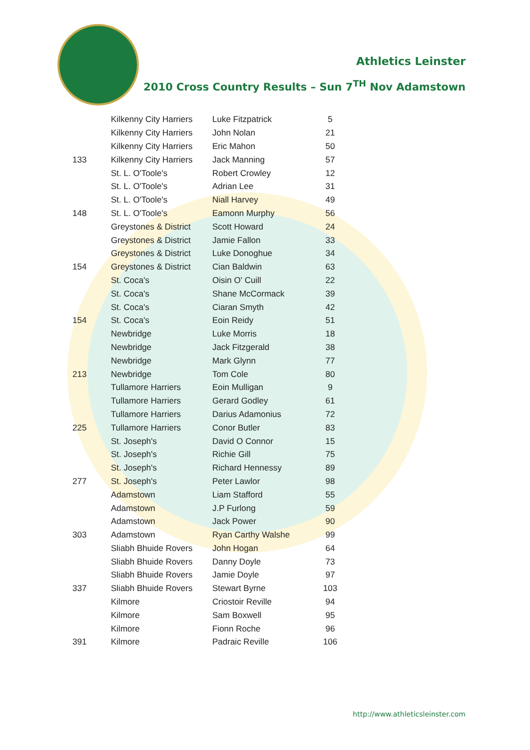Athletics Leinster
2010 Cross Country Results – Sun 7<sup>TH</sup> Nov Adamstown
| | Kilkenny City Harriers | Luke Fitzpatrick | 5 |
| | Kilkenny City Harriers | John Nolan | 21 |
| | Kilkenny City Harriers | Eric Mahon | 50 |
| 133 | Kilkenny City Harriers | Jack Manning | 57 |
| | St. L. O'Toole's | Robert Crowley | 12 |
| | St. L. O'Toole's | Adrian Lee | 31 |
| | St. L. O'Toole's | Niall Harvey | 49 |
| 148 | St. L. O'Toole's | Eamonn Murphy | 56 |
| | Greystones & District | Scott Howard | 24 |
| | Greystones & District | Jamie Fallon | 33 |
| | Greystones & District | Luke Donoghue | 34 |
| 154 | Greystones & District | Cian Baldwin | 63 |
| | St. Coca's | Oisin O' Cuill | 22 |
| | St. Coca's | Shane McCormack | 39 |
| | St. Coca's | Ciaran Smyth | 42 |
| 154 | St. Coca's | Eoin Reidy | 51 |
| | Newbridge | Luke Morris | 18 |
| | Newbridge | Jack Fitzgerald | 38 |
| | Newbridge | Mark Glynn | 77 |
| 213 | Newbridge | Tom Cole | 80 |
| | Tullamore Harriers | Eoin Mulligan | 9 |
| | Tullamore Harriers | Gerard Godley | 61 |
| | Tullamore Harriers | Darius Adamonius | 72 |
| 225 | Tullamore Harriers | Conor Butler | 83 |
| | St. Joseph's | David O Connor | 15 |
| | St. Joseph's | Richie Gill | 75 |
| | St. Joseph's | Richard Hennessy | 89 |
| 277 | St. Joseph's | Peter Lawlor | 98 |
| | Adamstown | Liam Stafford | 55 |
| | Adamstown | J.P Furlong | 59 |
| | Adamstown | Jack Power | 90 |
| 303 | Adamstown | Ryan Carthy Walshe | 99 |
| | Sliabh Bhuide Rovers | John Hogan | 64 |
| | Sliabh Bhuide Rovers | Danny Doyle | 73 |
| | Sliabh Bhuide Rovers | Jamie Doyle | 97 |
| 337 | Sliabh Bhuide Rovers | Stewart Byrne | 103 |
| | Kilmore | Criostoir Reville | 94 |
| | Kilmore | Sam Boxwell | 95 |
| | Kilmore | Fionn Roche | 96 |
| 391 | Kilmore | Padraic Reville | 106 |
http://www.athleticsleinster.com